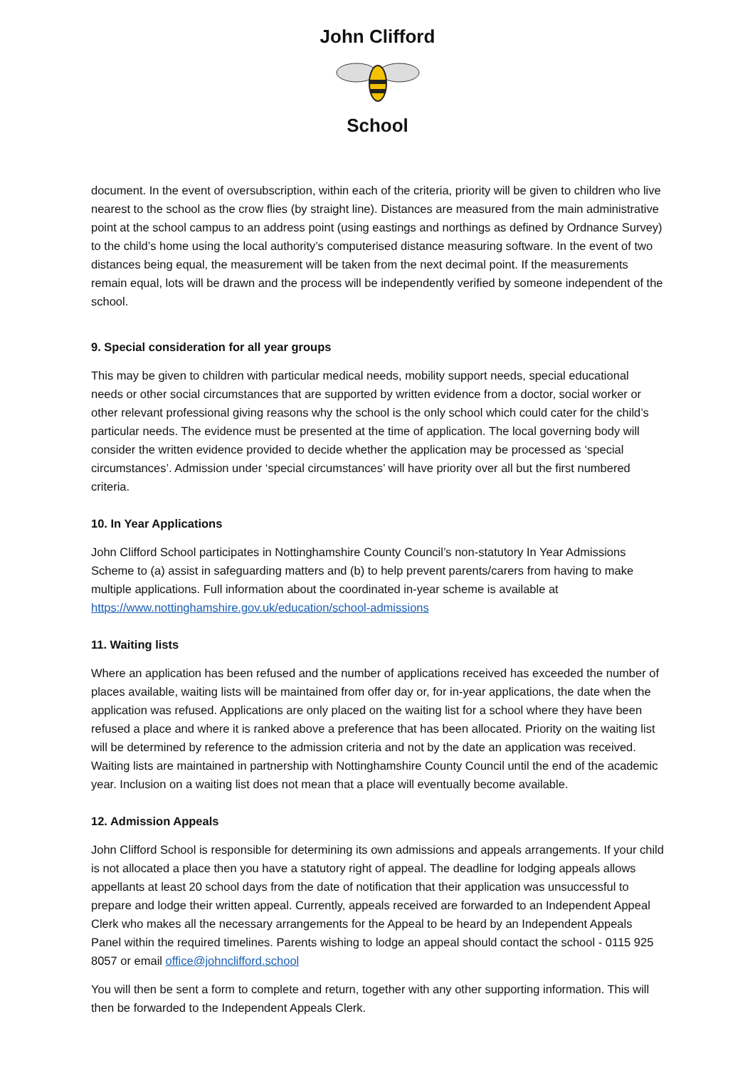John Clifford
School
document. In the event of oversubscription, within each of the criteria, priority will be given to children who live nearest to the school as the crow flies (by straight line). Distances are measured from the main administrative point at the school campus to an address point (using eastings and northings as defined by Ordnance Survey) to the child’s home using the local authority’s computerised distance measuring software. In the event of two distances being equal, the measurement will be taken from the next decimal point. If the measurements remain equal, lots will be drawn and the process will be independently verified by someone independent of the school.
9. Special consideration for all year groups
This may be given to children with particular medical needs, mobility support needs, special educational needs or other social circumstances that are supported by written evidence from a doctor, social worker or other relevant professional giving reasons why the school is the only school which could cater for the child’s particular needs. The evidence must be presented at the time of application. The local governing body will consider the written evidence provided to decide whether the application may be processed as ‘special circumstances’. Admission under ‘special circumstances’ will have priority over all but the first numbered criteria.
10. In Year Applications
John Clifford School participates in Nottinghamshire County Council’s non-statutory In Year Admissions Scheme to (a) assist in safeguarding matters and (b) to help prevent parents/carers from having to make multiple applications. Full information about the coordinated in-year scheme is available at https://www.nottinghamshire.gov.uk/education/school-admissions
11. Waiting lists
Where an application has been refused and the number of applications received has exceeded the number of places available, waiting lists will be maintained from offer day or, for in-year applications, the date when the application was refused. Applications are only placed on the waiting list for a school where they have been refused a place and where it is ranked above a preference that has been allocated. Priority on the waiting list will be determined by reference to the admission criteria and not by the date an application was received. Waiting lists are maintained in partnership with Nottinghamshire County Council until the end of the academic year. Inclusion on a waiting list does not mean that a place will eventually become available.
12. Admission Appeals
John Clifford School is responsible for determining its own admissions and appeals arrangements. If your child is not allocated a place then you have a statutory right of appeal. The deadline for lodging appeals allows appellants at least 20 school days from the date of notification that their application was unsuccessful to prepare and lodge their written appeal. Currently, appeals received are forwarded to an Independent Appeal Clerk who makes all the necessary arrangements for the Appeal to be heard by an Independent Appeals Panel within the required timelines. Parents wishing to lodge an appeal should contact the school - 0115 925 8057 or email office@johnclifford.school
You will then be sent a form to complete and return, together with any other supporting information. This will then be forwarded to the Independent Appeals Clerk.